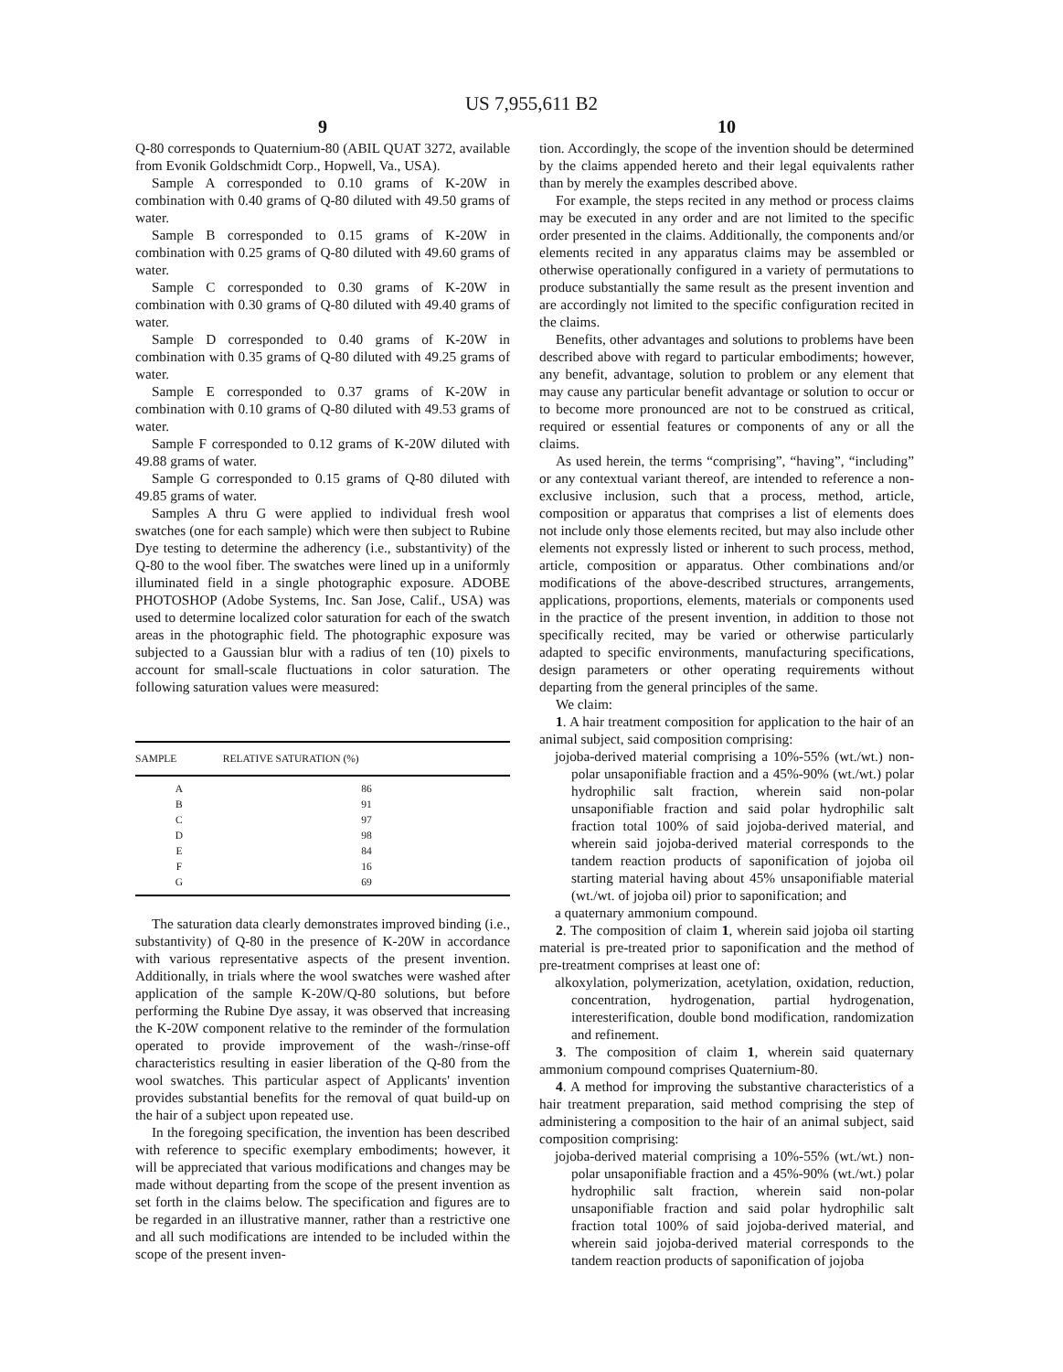US 7,955,611 B2
9
Q-80 corresponds to Quaternium-80 (ABIL QUAT 3272, available from Evonik Goldschmidt Corp., Hopwell, Va., USA).
Sample A corresponded to 0.10 grams of K-20W in combination with 0.40 grams of Q-80 diluted with 49.50 grams of water.
Sample B corresponded to 0.15 grams of K-20W in combination with 0.25 grams of Q-80 diluted with 49.60 grams of water.
Sample C corresponded to 0.30 grams of K-20W in combination with 0.30 grams of Q-80 diluted with 49.40 grams of water.
Sample D corresponded to 0.40 grams of K-20W in combination with 0.35 grams of Q-80 diluted with 49.25 grams of water.
Sample E corresponded to 0.37 grams of K-20W in combination with 0.10 grams of Q-80 diluted with 49.53 grams of water.
Sample F corresponded to 0.12 grams of K-20W diluted with 49.88 grams of water.
Sample G corresponded to 0.15 grams of Q-80 diluted with 49.85 grams of water.
Samples A thru G were applied to individual fresh wool swatches (one for each sample) which were then subject to Rubine Dye testing to determine the adherency (i.e., substantivity) of the Q-80 to the wool fiber. The swatches were lined up in a uniformly illuminated field in a single photographic exposure. ADOBE PHOTOSHOP (Adobe Systems, Inc. San Jose, Calif., USA) was used to determine localized color saturation for each of the swatch areas in the photographic field. The photographic exposure was subjected to a Gaussian blur with a radius of ten (10) pixels to account for small-scale fluctuations in color saturation. The following saturation values were measured:
| SAMPLE | RELATIVE SATURATION (%) |
| --- | --- |
| A | 86 |
| B | 91 |
| C | 97 |
| D | 98 |
| E | 84 |
| F | 16 |
| G | 69 |
The saturation data clearly demonstrates improved binding (i.e., substantivity) of Q-80 in the presence of K-20W in accordance with various representative aspects of the present invention. Additionally, in trials where the wool swatches were washed after application of the sample K-20W/Q-80 solutions, but before performing the Rubine Dye assay, it was observed that increasing the K-20W component relative to the reminder of the formulation operated to provide improvement of the wash-/rinse-off characteristics resulting in easier liberation of the Q-80 from the wool swatches. This particular aspect of Applicants' invention provides substantial benefits for the removal of quat build-up on the hair of a subject upon repeated use.
In the foregoing specification, the invention has been described with reference to specific exemplary embodiments; however, it will be appreciated that various modifications and changes may be made without departing from the scope of the present invention as set forth in the claims below. The specification and figures are to be regarded in an illustrative manner, rather than a restrictive one and all such modifications are intended to be included within the scope of the present inven-
10
tion. Accordingly, the scope of the invention should be determined by the claims appended hereto and their legal equivalents rather than by merely the examples described above.
For example, the steps recited in any method or process claims may be executed in any order and are not limited to the specific order presented in the claims. Additionally, the components and/or elements recited in any apparatus claims may be assembled or otherwise operationally configured in a variety of permutations to produce substantially the same result as the present invention and are accordingly not limited to the specific configuration recited in the claims.
Benefits, other advantages and solutions to problems have been described above with regard to particular embodiments; however, any benefit, advantage, solution to problem or any element that may cause any particular benefit advantage or solution to occur or to become more pronounced are not to be construed as critical, required or essential features or components of any or all the claims.
As used herein, the terms “comprising”, “having”, “including” or any contextual variant thereof, are intended to reference a non-exclusive inclusion, such that a process, method, article, composition or apparatus that comprises a list of elements does not include only those elements recited, but may also include other elements not expressly listed or inherent to such process, method, article, composition or apparatus. Other combinations and/or modifications of the above-described structures, arrangements, applications, proportions, elements, materials or components used in the practice of the present invention, in addition to those not specifically recited, may be varied or otherwise particularly adapted to specific environments, manufacturing specifications, design parameters or other operating requirements without departing from the general principles of the same.
We claim:
1. A hair treatment composition for application to the hair of an animal subject, said composition comprising:
jojoba-derived material comprising a 10%-55% (wt./wt.) non-polar unsaponifiable fraction and a 45%-90% (wt./wt.) polar hydrophilic salt fraction, wherein said non-polar unsaponifiable fraction and said polar hydrophilic salt fraction total 100% of said jojoba-derived material, and wherein said jojoba-derived material corresponds to the tandem reaction products of saponification of jojoba oil starting material having about 45% unsaponifiable material (wt./wt. of jojoba oil) prior to saponification; and
a quaternary ammonium compound.
2. The composition of claim 1, wherein said jojoba oil starting material is pre-treated prior to saponification and the method of pre-treatment comprises at least one of:
alkoxylation, polymerization, acetylation, oxidation, reduction, concentration, hydrogenation, partial hydrogenation, interesterification, double bond modification, randomization and refinement.
3. The composition of claim 1, wherein said quaternary ammonium compound comprises Quaternium-80.
4. A method for improving the substantive characteristics of a hair treatment preparation, said method comprising the step of administering a composition to the hair of an animal subject, said composition comprising:
jojoba-derived material comprising a 10%-55% (wt./wt.) non-polar unsaponifiable fraction and a 45%-90% (wt./wt.) polar hydrophilic salt fraction, wherein said non-polar unsaponifiable fraction and said polar hydrophilic salt fraction total 100% of said jojoba-derived material, and wherein said jojoba-derived material corresponds to the tandem reaction products of saponification of jojoba